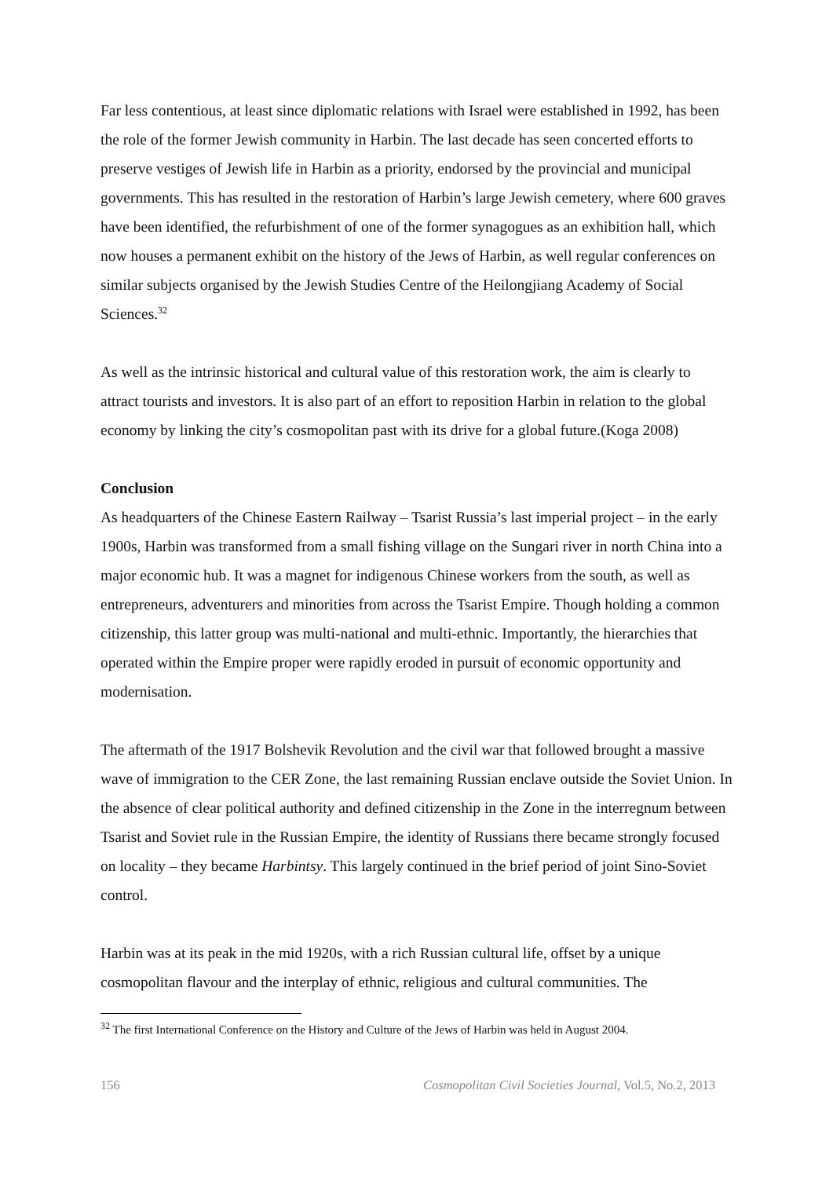Far less contentious, at least since diplomatic relations with Israel were established in 1992, has been the role of the former Jewish community in Harbin. The last decade has seen concerted efforts to preserve vestiges of Jewish life in Harbin as a priority, endorsed by the provincial and municipal governments. This has resulted in the restoration of Harbin’s large Jewish cemetery, where 600 graves have been identified, the refurbishment of one of the former synagogues as an exhibition hall, which now houses a permanent exhibit on the history of the Jews of Harbin, as well regular conferences on similar subjects organised by the Jewish Studies Centre of the Heilongjiang Academy of Social Sciences.<sup>32</sup>
As well as the intrinsic historical and cultural value of this restoration work, the aim is clearly to attract tourists and investors. It is also part of an effort to reposition Harbin in relation to the global economy by linking the city’s cosmopolitan past with its drive for a global future.(Koga 2008)
Conclusion
As headquarters of the Chinese Eastern Railway – Tsarist Russia’s last imperial project – in the early 1900s, Harbin was transformed from a small fishing village on the Sungari river in north China into a major economic hub. It was a magnet for indigenous Chinese workers from the south, as well as entrepreneurs, adventurers and minorities from across the Tsarist Empire. Though holding a common citizenship, this latter group was multi-national and multi-ethnic. Importantly, the hierarchies that operated within the Empire proper were rapidly eroded in pursuit of economic opportunity and modernisation.
The aftermath of the 1917 Bolshevik Revolution and the civil war that followed brought a massive wave of immigration to the CER Zone, the last remaining Russian enclave outside the Soviet Union. In the absence of clear political authority and defined citizenship in the Zone in the interregnum between Tsarist and Soviet rule in the Russian Empire, the identity of Russians there became strongly focused on locality – they became Harbintsy. This largely continued in the brief period of joint Sino-Soviet control.
Harbin was at its peak in the mid 1920s, with a rich Russian cultural life, offset by a unique cosmopolitan flavour and the interplay of ethnic, religious and cultural communities. The
<sup>32</sup> The first International Conference on the History and Culture of the Jews of Harbin was held in August 2004.
156 Cosmopolitan Civil Societies Journal, Vol.5, No.2, 2013